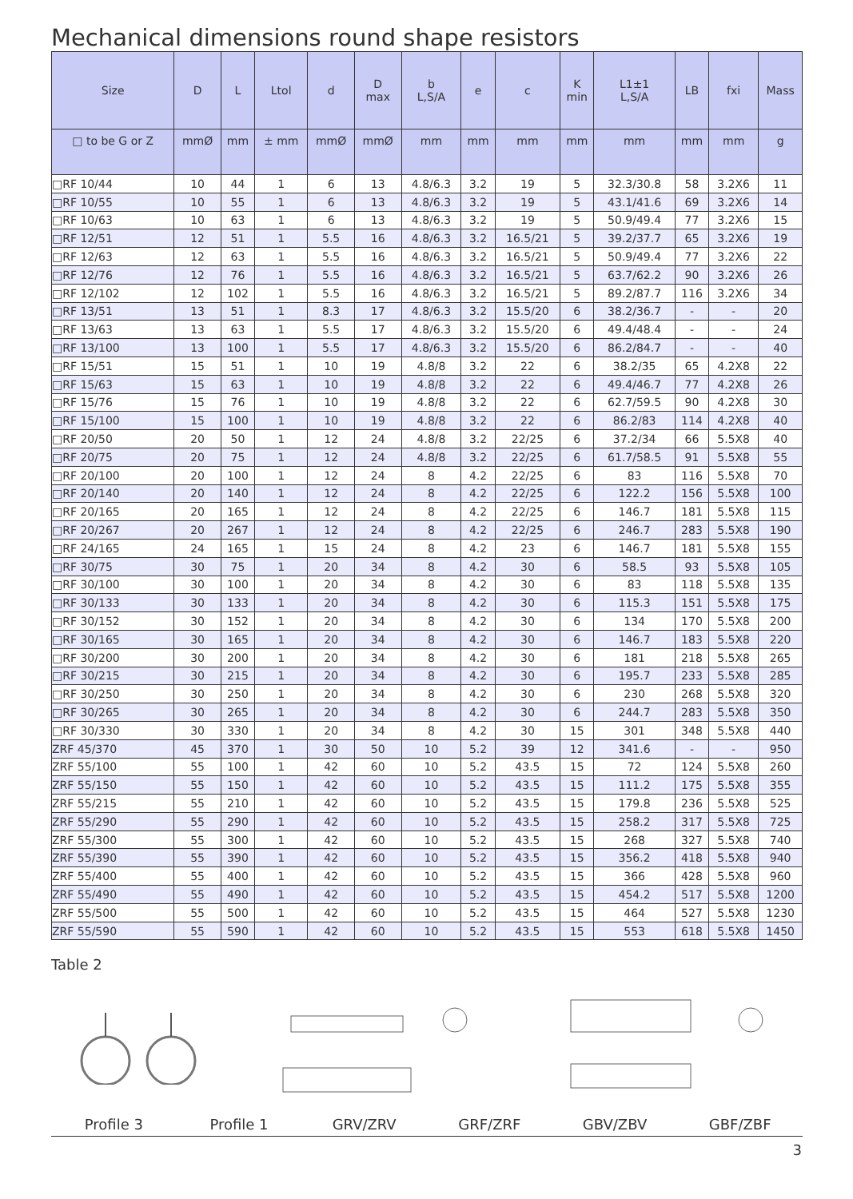Mechanical dimensions round shape resistors
| Size | D | L | Ltol | d | D max | b L,S/A | e | c | K min | L1±1 L,S/A | LB | fxi | Mass |
| --- | --- | --- | --- | --- | --- | --- | --- | --- | --- | --- | --- | --- | --- |
| □ to be G or Z | mmØ | mm | ± mm | mmØ | mmØ | mm | mm | mm | mm | mm | mm | mm | g |
| □RF 10/44 | 10 | 44 | 1 | 6 | 13 | 4.8/6.3 | 3.2 | 19 | 5 | 32.3/30.8 | 58 | 3.2X6 | 11 |
| □RF 10/55 | 10 | 55 | 1 | 6 | 13 | 4.8/6.3 | 3.2 | 19 | 5 | 43.1/41.6 | 69 | 3.2X6 | 14 |
| □RF 10/63 | 10 | 63 | 1 | 6 | 13 | 4.8/6.3 | 3.2 | 19 | 5 | 50.9/49.4 | 77 | 3.2X6 | 15 |
| □RF 12/51 | 12 | 51 | 1 | 5.5 | 16 | 4.8/6.3 | 3.2 | 16.5/21 | 5 | 39.2/37.7 | 65 | 3.2X6 | 19 |
| □RF 12/63 | 12 | 63 | 1 | 5.5 | 16 | 4.8/6.3 | 3.2 | 16.5/21 | 5 | 50.9/49.4 | 77 | 3.2X6 | 22 |
| □RF 12/76 | 12 | 76 | 1 | 5.5 | 16 | 4.8/6.3 | 3.2 | 16.5/21 | 5 | 63.7/62.2 | 90 | 3.2X6 | 26 |
| □RF 12/102 | 12 | 102 | 1 | 5.5 | 16 | 4.8/6.3 | 3.2 | 16.5/21 | 5 | 89.2/87.7 | 116 | 3.2X6 | 34 |
| □RF 13/51 | 13 | 51 | 1 | 8.3 | 17 | 4.8/6.3 | 3.2 | 15.5/20 | 6 | 38.2/36.7 | - | - | 20 |
| □RF 13/63 | 13 | 63 | 1 | 5.5 | 17 | 4.8/6.3 | 3.2 | 15.5/20 | 6 | 49.4/48.4 | - | - | 24 |
| □RF 13/100 | 13 | 100 | 1 | 5.5 | 17 | 4.8/6.3 | 3.2 | 15.5/20 | 6 | 86.2/84.7 | - | - | 40 |
| □RF 15/51 | 15 | 51 | 1 | 10 | 19 | 4.8/8 | 3.2 | 22 | 6 | 38.2/35 | 65 | 4.2X8 | 22 |
| □RF 15/63 | 15 | 63 | 1 | 10 | 19 | 4.8/8 | 3.2 | 22 | 6 | 49.4/46.7 | 77 | 4.2X8 | 26 |
| □RF 15/76 | 15 | 76 | 1 | 10 | 19 | 4.8/8 | 3.2 | 22 | 6 | 62.7/59.5 | 90 | 4.2X8 | 30 |
| □RF 15/100 | 15 | 100 | 1 | 10 | 19 | 4.8/8 | 3.2 | 22 | 6 | 86.2/83 | 114 | 4.2X8 | 40 |
| □RF 20/50 | 20 | 50 | 1 | 12 | 24 | 4.8/8 | 3.2 | 22/25 | 6 | 37.2/34 | 66 | 5.5X8 | 40 |
| □RF 20/75 | 20 | 75 | 1 | 12 | 24 | 4.8/8 | 3.2 | 22/25 | 6 | 61.7/58.5 | 91 | 5.5X8 | 55 |
| □RF 20/100 | 20 | 100 | 1 | 12 | 24 | 8 | 4.2 | 22/25 | 6 | 83 | 116 | 5.5X8 | 70 |
| □RF 20/140 | 20 | 140 | 1 | 12 | 24 | 8 | 4.2 | 22/25 | 6 | 122.2 | 156 | 5.5X8 | 100 |
| □RF 20/165 | 20 | 165 | 1 | 12 | 24 | 8 | 4.2 | 22/25 | 6 | 146.7 | 181 | 5.5X8 | 115 |
| □RF 20/267 | 20 | 267 | 1 | 12 | 24 | 8 | 4.2 | 22/25 | 6 | 246.7 | 283 | 5.5X8 | 190 |
| □RF 24/165 | 24 | 165 | 1 | 15 | 24 | 8 | 4.2 | 23 | 6 | 146.7 | 181 | 5.5X8 | 155 |
| □RF 30/75 | 30 | 75 | 1 | 20 | 34 | 8 | 4.2 | 30 | 6 | 58.5 | 93 | 5.5X8 | 105 |
| □RF 30/100 | 30 | 100 | 1 | 20 | 34 | 8 | 4.2 | 30 | 6 | 83 | 118 | 5.5X8 | 135 |
| □RF 30/133 | 30 | 133 | 1 | 20 | 34 | 8 | 4.2 | 30 | 6 | 115.3 | 151 | 5.5X8 | 175 |
| □RF 30/152 | 30 | 152 | 1 | 20 | 34 | 8 | 4.2 | 30 | 6 | 134 | 170 | 5.5X8 | 200 |
| □RF 30/165 | 30 | 165 | 1 | 20 | 34 | 8 | 4.2 | 30 | 6 | 146.7 | 183 | 5.5X8 | 220 |
| □RF 30/200 | 30 | 200 | 1 | 20 | 34 | 8 | 4.2 | 30 | 6 | 181 | 218 | 5.5X8 | 265 |
| □RF 30/215 | 30 | 215 | 1 | 20 | 34 | 8 | 4.2 | 30 | 6 | 195.7 | 233 | 5.5X8 | 285 |
| □RF 30/250 | 30 | 250 | 1 | 20 | 34 | 8 | 4.2 | 30 | 6 | 230 | 268 | 5.5X8 | 320 |
| □RF 30/265 | 30 | 265 | 1 | 20 | 34 | 8 | 4.2 | 30 | 6 | 244.7 | 283 | 5.5X8 | 350 |
| □RF 30/330 | 30 | 330 | 1 | 20 | 34 | 8 | 4.2 | 30 | 15 | 301 | 348 | 5.5X8 | 440 |
| ZRF 45/370 | 45 | 370 | 1 | 30 | 50 | 10 | 5.2 | 39 | 12 | 341.6 | - | - | 950 |
| ZRF 55/100 | 55 | 100 | 1 | 42 | 60 | 10 | 5.2 | 43.5 | 15 | 72 | 124 | 5.5X8 | 260 |
| ZRF 55/150 | 55 | 150 | 1 | 42 | 60 | 10 | 5.2 | 43.5 | 15 | 111.2 | 175 | 5.5X8 | 355 |
| ZRF 55/215 | 55 | 210 | 1 | 42 | 60 | 10 | 5.2 | 43.5 | 15 | 179.8 | 236 | 5.5X8 | 525 |
| ZRF 55/290 | 55 | 290 | 1 | 42 | 60 | 10 | 5.2 | 43.5 | 15 | 258.2 | 317 | 5.5X8 | 725 |
| ZRF 55/300 | 55 | 300 | 1 | 42 | 60 | 10 | 5.2 | 43.5 | 15 | 268 | 327 | 5.5X8 | 740 |
| ZRF 55/390 | 55 | 390 | 1 | 42 | 60 | 10 | 5.2 | 43.5 | 15 | 356.2 | 418 | 5.5X8 | 940 |
| ZRF 55/400 | 55 | 400 | 1 | 42 | 60 | 10 | 5.2 | 43.5 | 15 | 366 | 428 | 5.5X8 | 960 |
| ZRF 55/490 | 55 | 490 | 1 | 42 | 60 | 10 | 5.2 | 43.5 | 15 | 454.2 | 517 | 5.5X8 | 1200 |
| ZRF 55/500 | 55 | 500 | 1 | 42 | 60 | 10 | 5.2 | 43.5 | 15 | 464 | 527 | 5.5X8 | 1230 |
| ZRF 55/590 | 55 | 590 | 1 | 42 | 60 | 10 | 5.2 | 43.5 | 15 | 553 | 618 | 5.5X8 | 1450 |
Table 2
Profile 3 Profile 1 GRV/ZRV GRF/ZRF GBV/ZBV GBF/ZBF
3